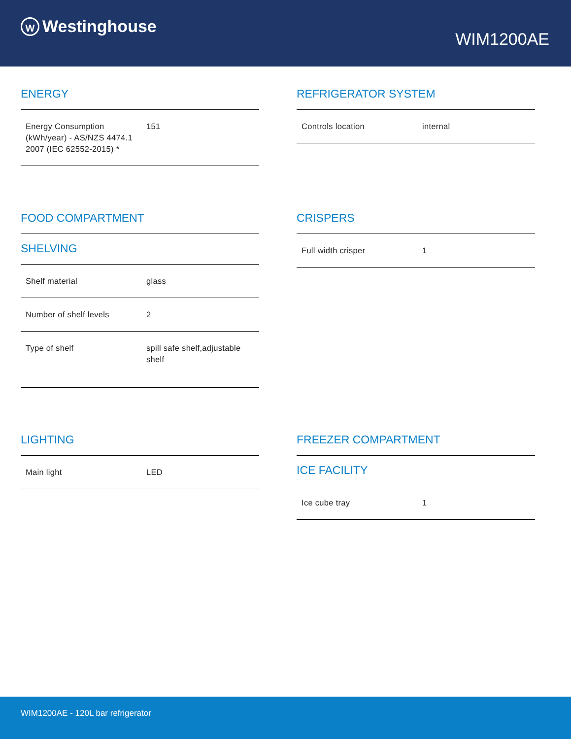W Westinghouse
WIM1200AE
ENERGY
| Energy Consumption (kWh/year) - AS/NZS 4474.1 2007 (IEC 62552-2015) * | 151 |
REFRIGERATOR SYSTEM
| Controls location | internal |
FOOD COMPARTMENT
SHELVING
| Shelf material | glass |
| Number of shelf levels | 2 |
| Type of shelf | spill safe shelf,adjustable shelf |
CRISPERS
| Full width crisper | 1 |
LIGHTING
| Main light | LED |
FREEZER COMPARTMENT
ICE FACILITY
| Ice cube tray | 1 |
WIM1200AE - 120L bar refrigerator